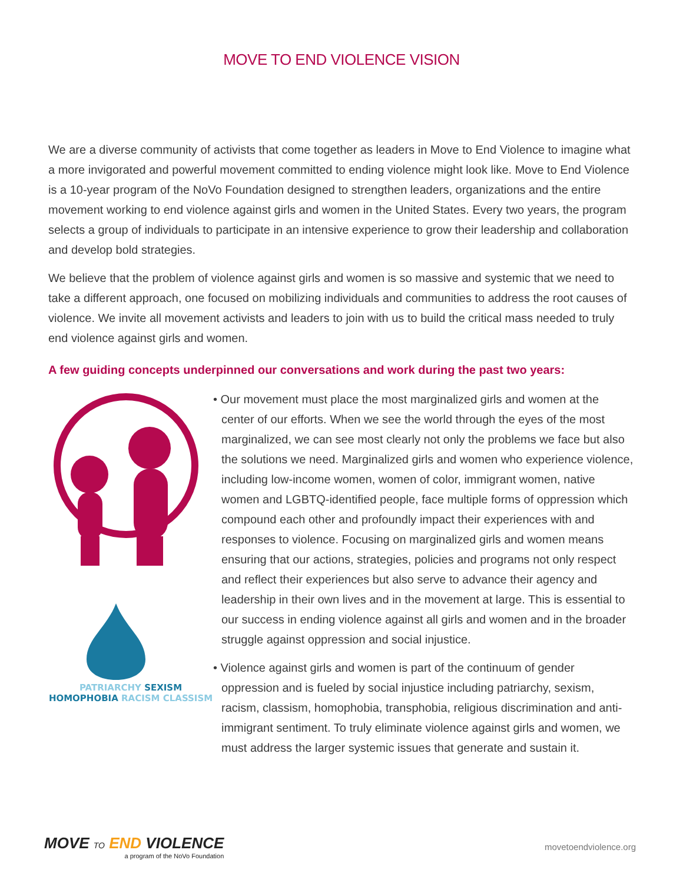MOVE TO END VIOLENCE VISION
We are a diverse community of activists that come together as leaders in Move to End Violence to imagine what a more invigorated and powerful movement committed to ending violence might look like. Move to End Violence is a 10-year program of the NoVo Foundation designed to strengthen leaders, organizations and the entire movement working to end violence against girls and women in the United States. Every two years, the program selects a group of individuals to participate in an intensive experience to grow their leadership and collaboration and develop bold strategies.
We believe that the problem of violence against girls and women is so massive and systemic that we need to take a different approach, one focused on mobilizing individuals and communities to address the root causes of violence. We invite all movement activists and leaders to join with us to build the critical mass needed to truly end violence against girls and women.
A few guiding concepts underpinned our conversations and work during the past two years:
PATRIARCHY SEXISM
HOMOPHOBIA RACISM CLASSISM
• Our movement must place the most marginalized girls and women at the center of our efforts. When we see the world through the eyes of the most marginalized, we can see most clearly not only the problems we face but also the solutions we need. Marginalized girls and women who experience violence, including low-income women, women of color, immigrant women, native women and LGBTQ-identified people, face multiple forms of oppression which compound each other and profoundly impact their experiences with and responses to violence. Focusing on marginalized girls and women means ensuring that our actions, strategies, policies and programs not only respect and reflect their experiences but also serve to advance their agency and leadership in their own lives and in the movement at large. This is essential to our success in ending violence against all girls and women and in the broader struggle against oppression and social injustice.
• Violence against girls and women is part of the continuum of gender oppression and is fueled by social injustice including patriarchy, sexism, racism, classism, homophobia, transphobia, religious discrimination and anti-immigrant sentiment. To truly eliminate violence against girls and women, we must address the larger systemic issues that generate and sustain it.
MOVE TO END VIOLENCE
a program of the NoVo Foundation
movetoendviolence.org